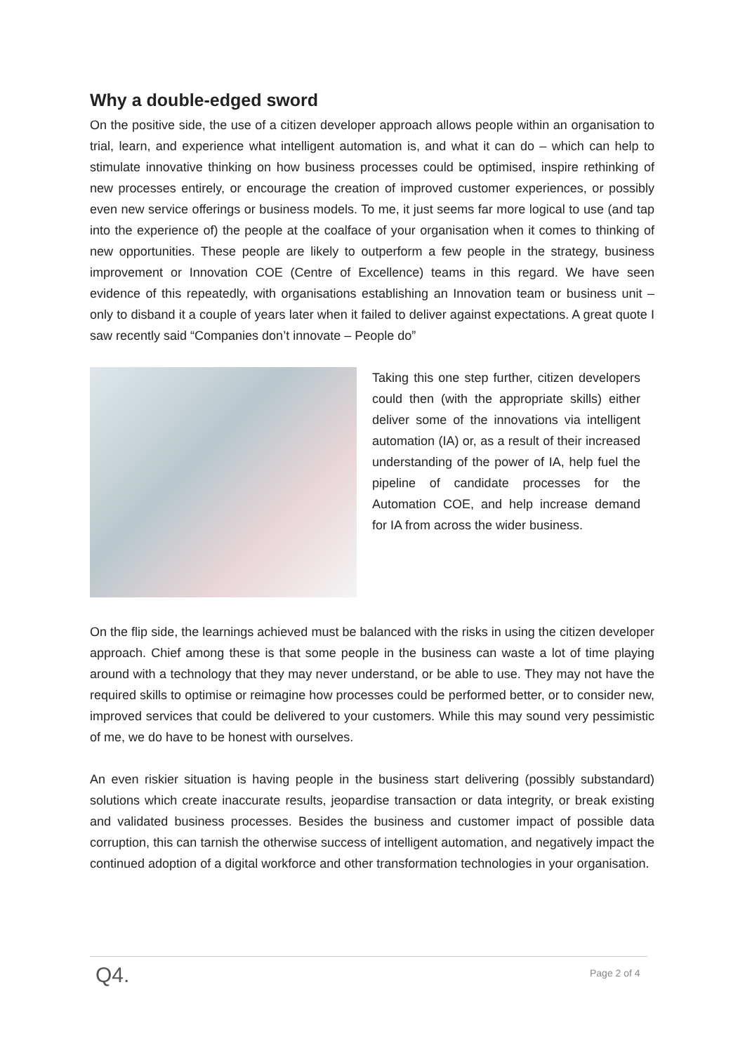Why a double-edged sword
On the positive side, the use of a citizen developer approach allows people within an organisation to trial, learn, and experience what intelligent automation is, and what it can do – which can help to stimulate innovative thinking on how business processes could be optimised, inspire rethinking of new processes entirely, or encourage the creation of improved customer experiences, or possibly even new service offerings or business models. To me, it just seems far more logical to use (and tap into the experience of) the people at the coalface of your organisation when it comes to thinking of new opportunities. These people are likely to outperform a few people in the strategy, business improvement or Innovation COE (Centre of Excellence) teams in this regard. We have seen evidence of this repeatedly, with organisations establishing an Innovation team or business unit – only to disband it a couple of years later when it failed to deliver against expectations. A great quote I saw recently said “Companies don’t innovate – People do”
Taking this one step further, citizen developers could then (with the appropriate skills) either deliver some of the innovations via intelligent automation (IA) or, as a result of their increased understanding of the power of IA, help fuel the pipeline of candidate processes for the Automation COE, and help increase demand for IA from across the wider business.
On the flip side, the learnings achieved must be balanced with the risks in using the citizen developer approach. Chief among these is that some people in the business can waste a lot of time playing around with a technology that they may never understand, or be able to use. They may not have the required skills to optimise or reimagine how processes could be performed better, or to consider new, improved services that could be delivered to your customers. While this may sound very pessimistic of me, we do have to be honest with ourselves.
An even riskier situation is having people in the business start delivering (possibly substandard) solutions which create inaccurate results, jeopardise transaction or data integrity, or break existing and validated business processes. Besides the business and customer impact of possible data corruption, this can tarnish the otherwise success of intelligent automation, and negatively impact the continued adoption of a digital workforce and other transformation technologies in your organisation.
Q4. Page 2 of 4